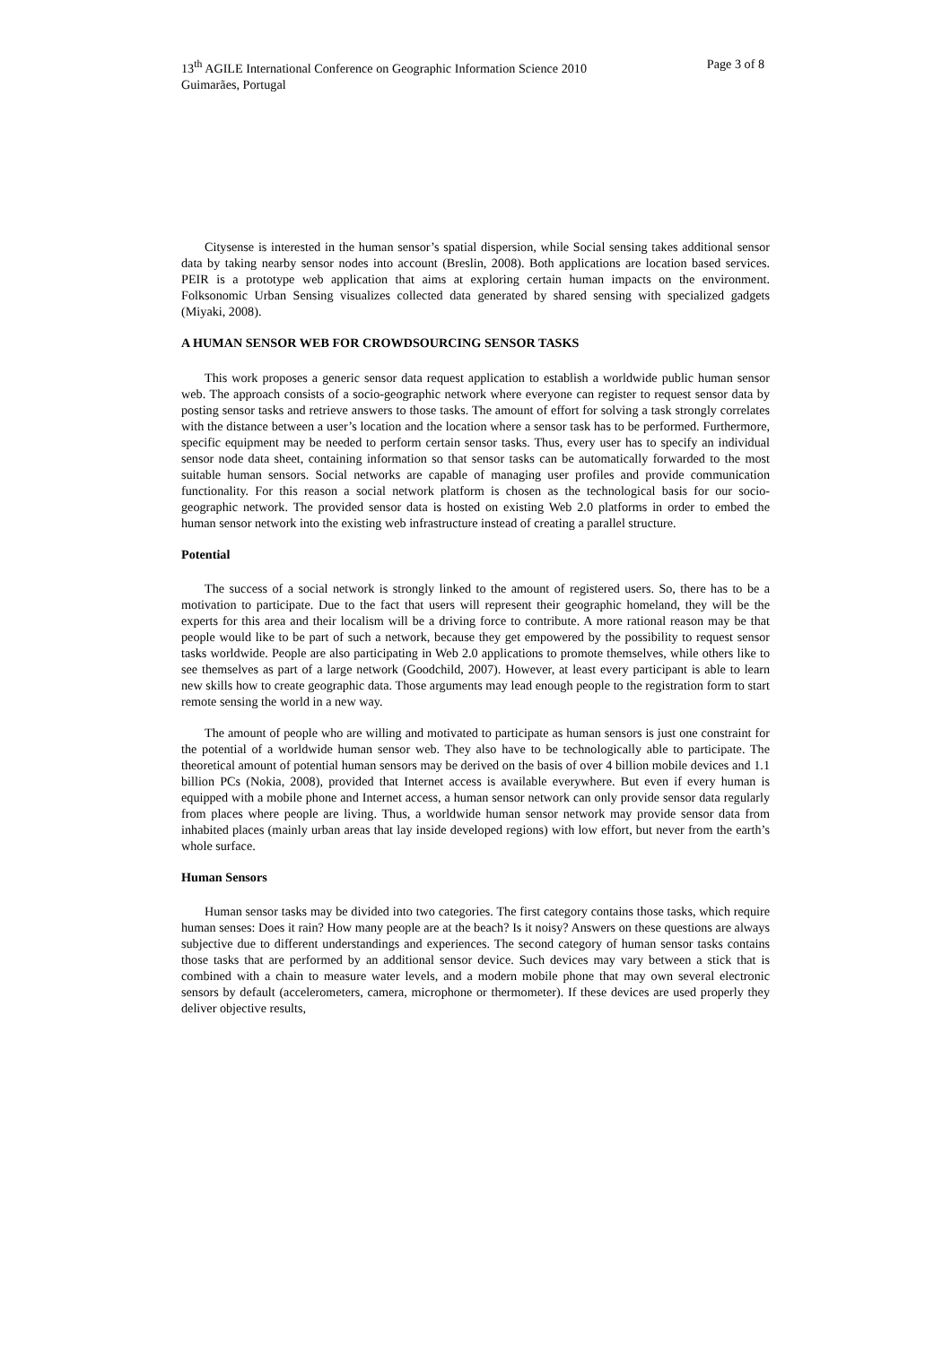13<sup>th</sup> AGILE International Conference on Geographic Information Science 2010
Guimarães, Portugal
Page 3 of 8
Citysense is interested in the human sensor’s spatial dispersion, while Social sensing takes additional sensor data by taking nearby sensor nodes into account (Breslin, 2008). Both applications are location based services. PEIR is a prototype web application that aims at exploring certain human impacts on the environment. Folksonomic Urban Sensing visualizes collected data generated by shared sensing with specialized gadgets (Miyaki, 2008).
A HUMAN SENSOR WEB FOR CROWDSOURCING SENSOR TASKS
This work proposes a generic sensor data request application to establish a worldwide public human sensor web. The approach consists of a socio-geographic network where everyone can register to request sensor data by posting sensor tasks and retrieve answers to those tasks. The amount of effort for solving a task strongly correlates with the distance between a user’s location and the location where a sensor task has to be performed. Furthermore, specific equipment may be needed to perform certain sensor tasks. Thus, every user has to specify an individual sensor node data sheet, containing information so that sensor tasks can be automatically forwarded to the most suitable human sensors. Social networks are capable of managing user profiles and provide communication functionality. For this reason a social network platform is chosen as the technological basis for our socio-geographic network. The provided sensor data is hosted on existing Web 2.0 platforms in order to embed the human sensor network into the existing web infrastructure instead of creating a parallel structure.
Potential
The success of a social network is strongly linked to the amount of registered users. So, there has to be a motivation to participate. Due to the fact that users will represent their geographic homeland, they will be the experts for this area and their localism will be a driving force to contribute. A more rational reason may be that people would like to be part of such a network, because they get empowered by the possibility to request sensor tasks worldwide. People are also participating in Web 2.0 applications to promote themselves, while others like to see themselves as part of a large network (Goodchild, 2007). However, at least every participant is able to learn new skills how to create geographic data. Those arguments may lead enough people to the registration form to start remote sensing the world in a new way.
The amount of people who are willing and motivated to participate as human sensors is just one constraint for the potential of a worldwide human sensor web. They also have to be technologically able to participate. The theoretical amount of potential human sensors may be derived on the basis of over 4 billion mobile devices and 1.1 billion PCs (Nokia, 2008), provided that Internet access is available everywhere. But even if every human is equipped with a mobile phone and Internet access, a human sensor network can only provide sensor data regularly from places where people are living. Thus, a worldwide human sensor network may provide sensor data from inhabited places (mainly urban areas that lay inside developed regions) with low effort, but never from the earth’s whole surface.
Human Sensors
Human sensor tasks may be divided into two categories. The first category contains those tasks, which require human senses: Does it rain? How many people are at the beach? Is it noisy? Answers on these questions are always subjective due to different understandings and experiences. The second category of human sensor tasks contains those tasks that are performed by an additional sensor device. Such devices may vary between a stick that is combined with a chain to measure water levels, and a modern mobile phone that may own several electronic sensors by default (accelerometers, camera, microphone or thermometer). If these devices are used properly they deliver objective results,